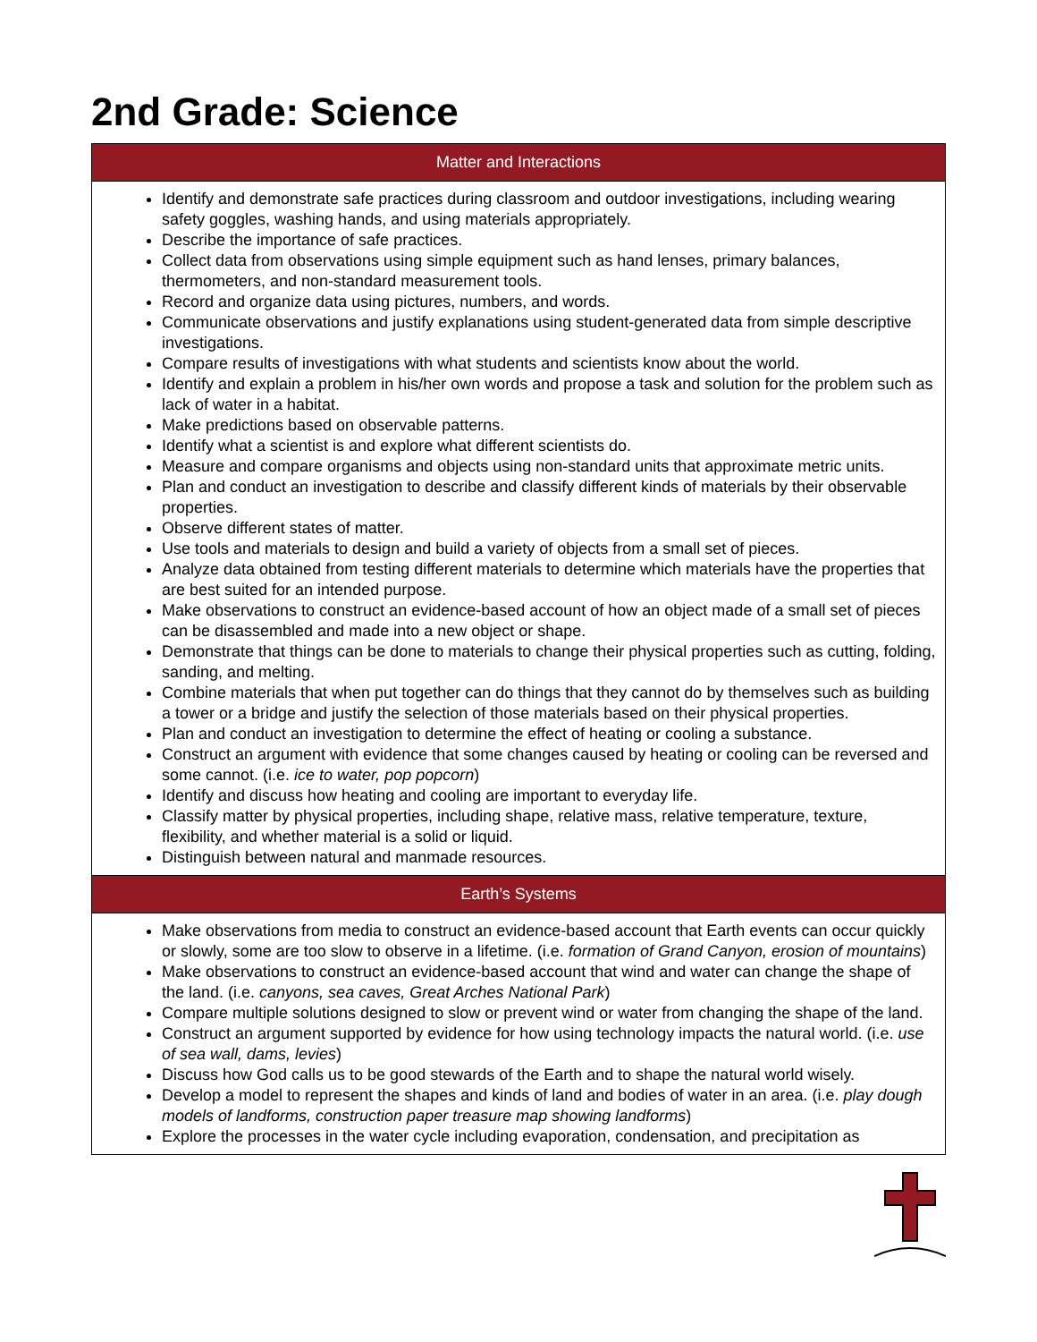2nd Grade: Science
| Matter and Interactions |
| --- |
| Identify and demonstrate safe practices during classroom and outdoor investigations, including wearing safety goggles, washing hands, and using materials appropriately. Describe the importance of safe practices. Collect data from observations using simple equipment such as hand lenses, primary balances, thermometers, and non-standard measurement tools. Record and organize data using pictures, numbers, and words. Communicate observations and justify explanations using student-generated data from simple descriptive investigations. Compare results of investigations with what students and scientists know about the world. Identify and explain a problem in his/her own words and propose a task and solution for the problem such as lack of water in a habitat. Make predictions based on observable patterns. Identify what a scientist is and explore what different scientists do. Measure and compare organisms and objects using non-standard units that approximate metric units. Plan and conduct an investigation to describe and classify different kinds of materials by their observable properties. Observe different states of matter. Use tools and materials to design and build a variety of objects from a small set of pieces. Analyze data obtained from testing different materials to determine which materials have the properties that are best suited for an intended purpose. Make observations to construct an evidence-based account of how an object made of a small set of pieces can be disassembled and made into a new object or shape. Demonstrate that things can be done to materials to change their physical properties such as cutting, folding, sanding, and melting. Combine materials that when put together can do things that they cannot do by themselves such as building a tower or a bridge and justify the selection of those materials based on their physical properties. Plan and conduct an investigation to determine the effect of heating or cooling a substance. Construct an argument with evidence that some changes caused by heating or cooling can be reversed and some cannot. (i.e. ice to water, pop popcorn ) Identify and discuss how heating and cooling are important to everyday life. Classify matter by physical properties, including shape, relative mass, relative temperature, texture, flexibility, and whether material is a solid or liquid. Distinguish between natural and manmade resources. |
| Earth’s Systems |
| Make observations from media to construct an evidence-based account that Earth events can occur quickly or slowly, some are too slow to observe in a lifetime. (i.e. formation of Grand Canyon, erosion of mountains ) Make observations to construct an evidence-based account that wind and water can change the shape of the land. (i.e. canyons, sea caves, Great Arches National Park ) Compare multiple solutions designed to slow or prevent wind or water from changing the shape of the land. Construct an argument supported by evidence for how using technology impacts the natural world. (i.e. use of sea wall, dams, levies ) Discuss how God calls us to be good stewards of the Earth and to shape the natural world wisely. Develop a model to represent the shapes and kinds of land and bodies of water in an area. (i.e. play dough models of landforms, construction paper treasure map showing landforms ) Explore the processes in the water cycle including evaporation, condensation, and precipitation as |